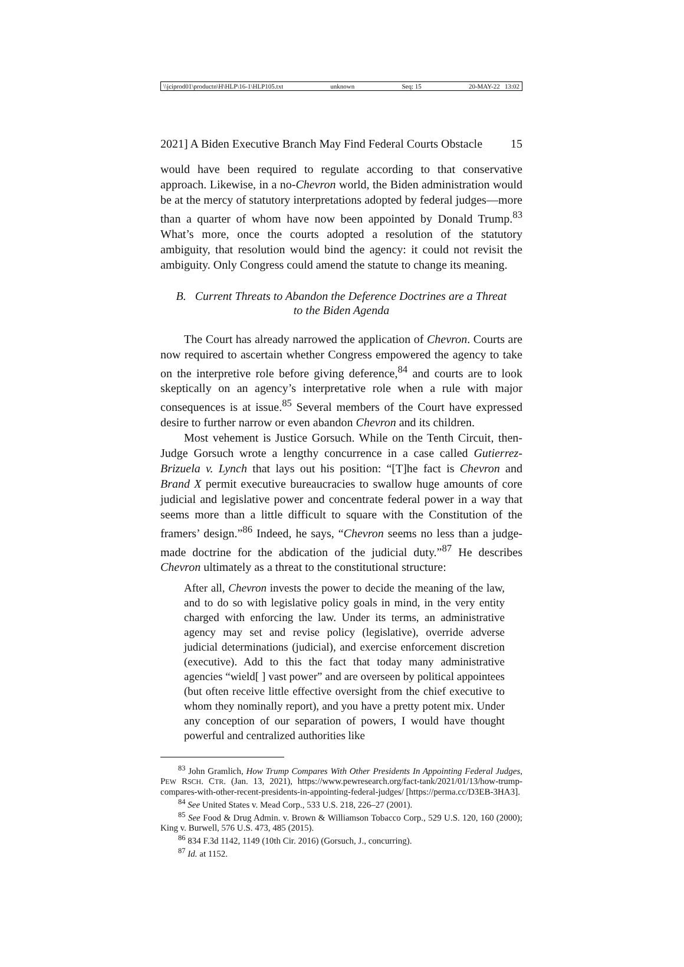\\jciprod01\productn\H\HLP\16-1\HLP105.txt unknown Seq: 15 20-MAY-22 13:02
2021] A Biden Executive Branch May Find Federal Courts Obstacle 15
would have been required to regulate according to that conservative approach. Likewise, in a no-Chevron world, the Biden administration would be at the mercy of statutory interpretations adopted by federal judges—more than a quarter of whom have now been appointed by Donald Trump.<sup>83</sup> What’s more, once the courts adopted a resolution of the statutory ambiguity, that resolution would bind the agency: it could not revisit the ambiguity. Only Congress could amend the statute to change its meaning.
B. Current Threats to Abandon the Deference Doctrines are a Threat to the Biden Agenda
The Court has already narrowed the application of Chevron. Courts are now required to ascertain whether Congress empowered the agency to take on the interpretive role before giving deference,<sup>84</sup> and courts are to look skeptically on an agency’s interpretative role when a rule with major consequences is at issue.<sup>85</sup> Several members of the Court have expressed desire to further narrow or even abandon Chevron and its children.
Most vehement is Justice Gorsuch. While on the Tenth Circuit, then-Judge Gorsuch wrote a lengthy concurrence in a case called Gutierrez-Brizuela v. Lynch that lays out his position: “[T]he fact is Chevron and Brand X permit executive bureaucracies to swallow huge amounts of core judicial and legislative power and concentrate federal power in a way that seems more than a little difficult to square with the Constitution of the framers’ design.”<sup>86</sup> Indeed, he says, “Chevron seems no less than a judge-made doctrine for the abdication of the judicial duty.”<sup>87</sup> He describes Chevron ultimately as a threat to the constitutional structure:
After all, Chevron invests the power to decide the meaning of the law, and to do so with legislative policy goals in mind, in the very entity charged with enforcing the law. Under its terms, an administrative agency may set and revise policy (legislative), override adverse judicial determinations (judicial), and exercise enforcement discretion (executive). Add to this the fact that today many administrative agencies “wield[ ] vast power” and are overseen by political appointees (but often receive little effective oversight from the chief executive to whom they nominally report), and you have a pretty potent mix. Under any conception of our separation of powers, I would have thought powerful and centralized authorities like
<sup>83</sup> John Gramlich, How Trump Compares With Other Presidents In Appointing Federal Judges, PEW RSCH. CTR. (Jan. 13, 2021), https://www.pewresearch.org/fact-tank/2021/01/13/how-trump-compares-with-other-recent-presidents-in-appointing-federal-judges/ [https://perma.cc/D3EB-3HA3].
<sup>84</sup> See United States v. Mead Corp., 533 U.S. 218, 226–27 (2001).
<sup>85</sup> See Food & Drug Admin. v. Brown & Williamson Tobacco Corp., 529 U.S. 120, 160 (2000); King v. Burwell, 576 U.S. 473, 485 (2015).
<sup>86</sup> 834 F.3d 1142, 1149 (10th Cir. 2016) (Gorsuch, J., concurring).
<sup>87</sup> Id. at 1152.